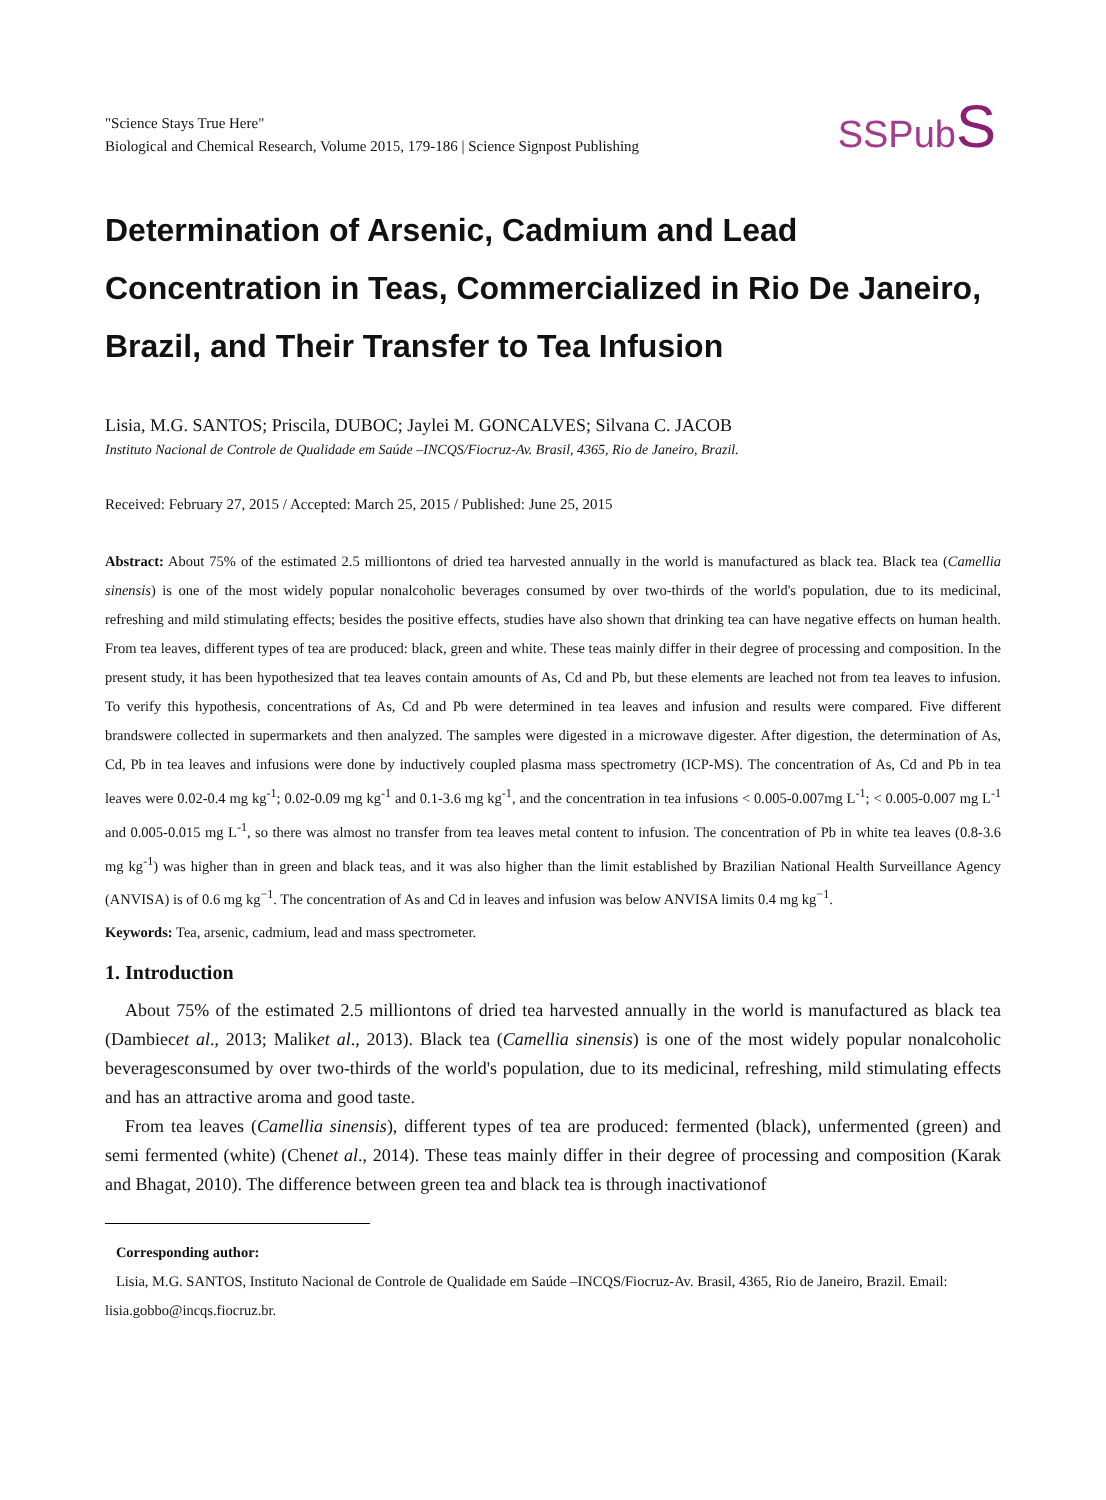"Science Stays True Here"
Biological and Chemical Research, Volume 2015, 179-186 | Science Signpost Publishing
SSPubS
Determination of Arsenic, Cadmium and Lead Concentration in Teas, Commercialized in Rio De Janeiro, Brazil, and Their Transfer to Tea Infusion
Lisia, M.G. SANTOS; Priscila, DUBOC; Jaylei M. GONCALVES; Silvana C. JACOB
Instituto Nacional de Controle de Qualidade em Saúde –INCQS/Fiocruz-Av. Brasil, 4365, Rio de Janeiro, Brazil.
Received: February 27, 2015 / Accepted: March 25, 2015 / Published: June 25, 2015
Abstract: About 75% of the estimated 2.5 milliontons of dried tea harvested annually in the world is manufactured as black tea. Black tea (Camellia sinensis) is one of the most widely popular nonalcoholic beverages consumed by over two-thirds of the world's population, due to its medicinal, refreshing and mild stimulating effects; besides the positive effects, studies have also shown that drinking tea can have negative effects on human health. From tea leaves, different types of tea are produced: black, green and white. These teas mainly differ in their degree of processing and composition. In the present study, it has been hypothesized that tea leaves contain amounts of As, Cd and Pb, but these elements are leached not from tea leaves to infusion. To verify this hypothesis, concentrations of As, Cd and Pb were determined in tea leaves and infusion and results were compared. Five different brandswere collected in supermarkets and then analyzed. The samples were digested in a microwave digester. After digestion, the determination of As, Cd, Pb in tea leaves and infusions were done by inductively coupled plasma mass spectrometry (ICP-MS). The concentration of As, Cd and Pb in tea leaves were 0.02-0.4 mg kg<sup>-1</sup>; 0.02-0.09 mg kg<sup>-1</sup> and 0.1-3.6 mg kg<sup>-1</sup>, and the concentration in tea infusions < 0.005-0.007mg L<sup>-1</sup>; < 0.005-0.007 mg L<sup>-1</sup> and 0.005-0.015 mg L<sup>-1</sup>, so there was almost no transfer from tea leaves metal content to infusion. The concentration of Pb in white tea leaves (0.8-3.6 mg kg<sup>-1</sup>) was higher than in green and black teas, and it was also higher than the limit established by Brazilian National Health Surveillance Agency (ANVISA) is of 0.6 mg kg<sup>−1</sup>. The concentration of As and Cd in leaves and infusion was below ANVISA limits 0.4 mg kg<sup>−1</sup>.
Keywords: Tea, arsenic, cadmium, lead and mass spectrometer.
1. Introduction
About 75% of the estimated 2.5 milliontons of dried tea harvested annually in the world is manufactured as black tea (Dambiecet al., 2013; Maliket al., 2013). Black tea (Camellia sinensis) is one of the most widely popular nonalcoholic beveragesconsumed by over two-thirds of the world's population, due to its medicinal, refreshing, mild stimulating effects and has an attractive aroma and good taste.
From tea leaves (Camellia sinensis), different types of tea are produced: fermented (black), unfermented (green) and semi fermented (white) (Chenet al., 2014). These teas mainly differ in their degree of processing and composition (Karak and Bhagat, 2010). The difference between green tea and black tea is through inactivationof
Corresponding author:
Lisia, M.G. SANTOS, Instituto Nacional de Controle de Qualidade em Saúde –INCQS/Fiocruz-Av. Brasil, 4365, Rio de Janeiro, Brazil. Email: lisia.gobbo@incqs.fiocruz.br.